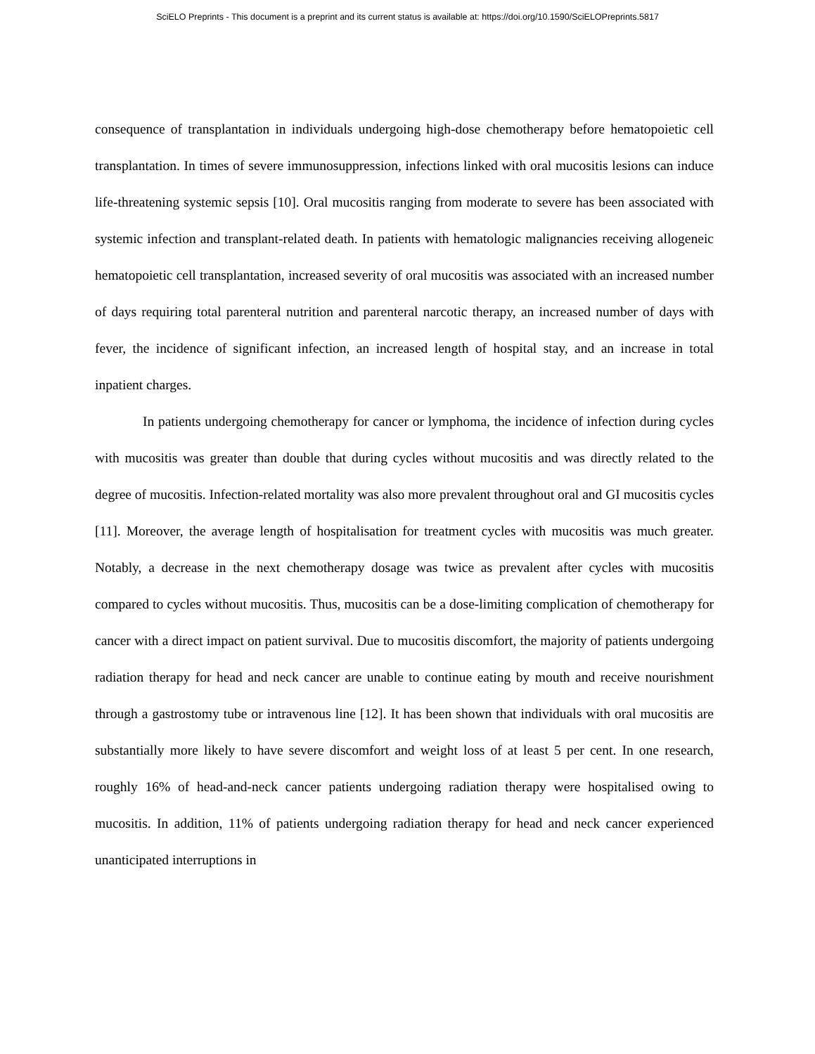SciELO Preprints - This document is a preprint and its current status is available at: https://doi.org/10.1590/SciELOPreprints.5817
consequence of transplantation in individuals undergoing high-dose chemotherapy before hematopoietic cell transplantation. In times of severe immunosuppression, infections linked with oral mucositis lesions can induce life-threatening systemic sepsis [10]. Oral mucositis ranging from moderate to severe has been associated with systemic infection and transplant-related death. In patients with hematologic malignancies receiving allogeneic hematopoietic cell transplantation, increased severity of oral mucositis was associated with an increased number of days requiring total parenteral nutrition and parenteral narcotic therapy, an increased number of days with fever, the incidence of significant infection, an increased length of hospital stay, and an increase in total inpatient charges.
In patients undergoing chemotherapy for cancer or lymphoma, the incidence of infection during cycles with mucositis was greater than double that during cycles without mucositis and was directly related to the degree of mucositis. Infection-related mortality was also more prevalent throughout oral and GI mucositis cycles [11]. Moreover, the average length of hospitalisation for treatment cycles with mucositis was much greater. Notably, a decrease in the next chemotherapy dosage was twice as prevalent after cycles with mucositis compared to cycles without mucositis. Thus, mucositis can be a dose-limiting complication of chemotherapy for cancer with a direct impact on patient survival. Due to mucositis discomfort, the majority of patients undergoing radiation therapy for head and neck cancer are unable to continue eating by mouth and receive nourishment through a gastrostomy tube or intravenous line [12]. It has been shown that individuals with oral mucositis are substantially more likely to have severe discomfort and weight loss of at least 5 per cent. In one research, roughly 16% of head-and-neck cancer patients undergoing radiation therapy were hospitalised owing to mucositis. In addition, 11% of patients undergoing radiation therapy for head and neck cancer experienced unanticipated interruptions in